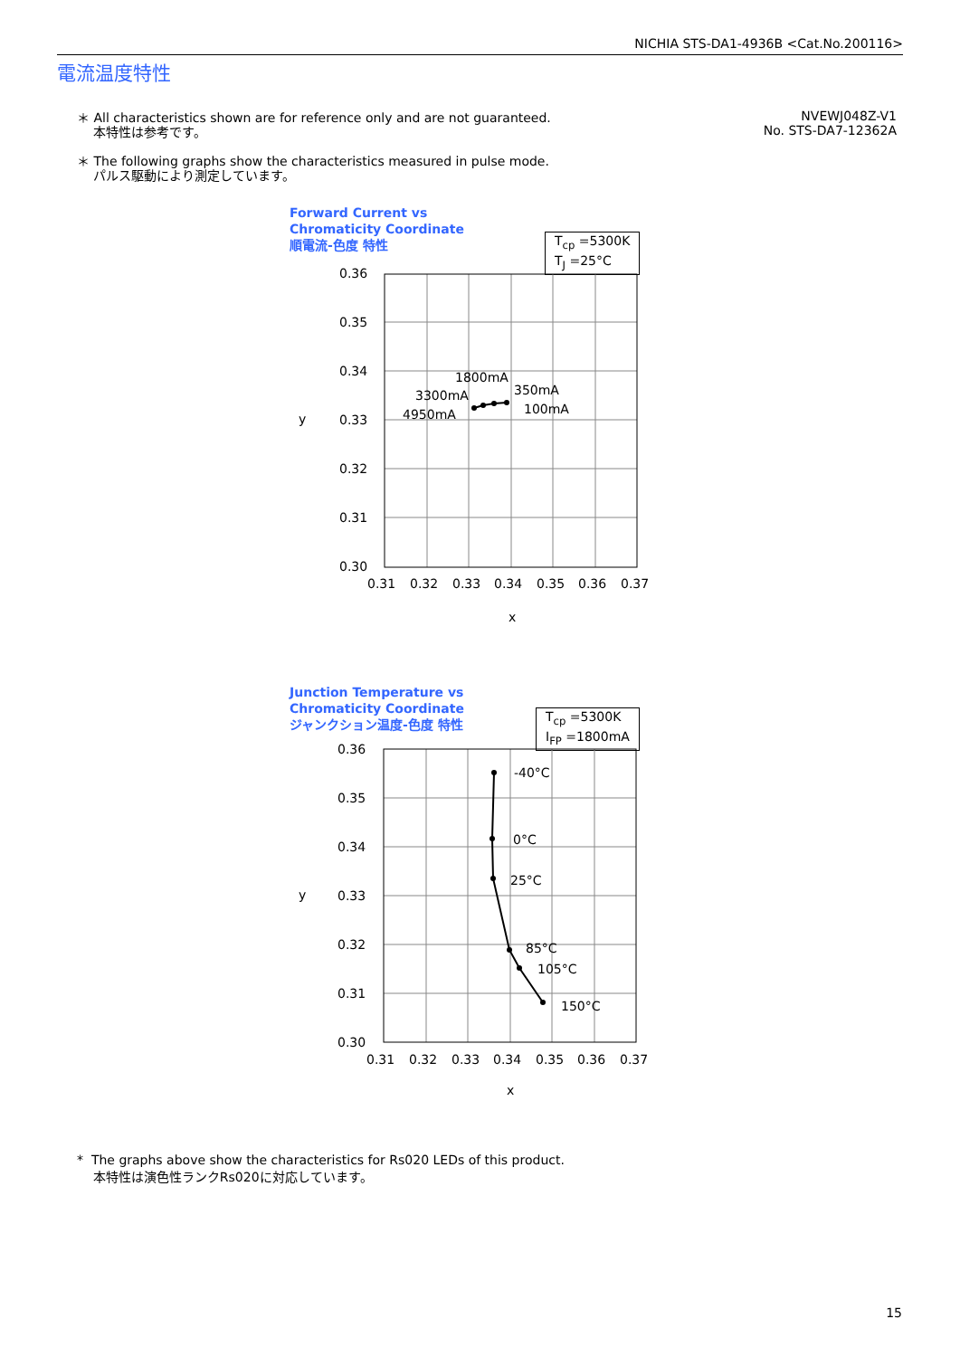NICHIA STS-DA1-4936B <Cat.No.200116>
電流温度特性
＊ All characteristics shown are for reference only and are not guaranteed.
本特性は参考です。
＊ The following graphs show the characteristics measured in pulse mode.
パルス駆動により測定しています。
NVEWJ048Z-V1
No. STS-DA7-12362A
Forward Current vs
Chromaticity Coordinate
順電流-色度 特性
T<sub>cp</sub> =5300K
T<sub>J</sub> =25°C
0.36
0.35
0.34
0.33
0.32
0.31
0.30
0.31
0.32
0.33
0.34
0.35
0.36
0.37
x
y
1800mA
3300mA
4950mA
350mA
100mA
Junction Temperature vs
Chromaticity Coordinate
ジャンクション温度-色度 特性
T<sub>cp</sub> =5300K
I<sub>FP</sub> =1800mA
0.36
0.35
0.34
0.33
0.32
0.31
0.30
0.31
0.32
0.33
0.34
0.35
0.36
0.37
x
y
-40°C
0°C
25°C
85°C
105°C
150°C
* The graphs above show the characteristics for Rs020 LEDs of this product.
本特性は演色性ランクRs020に対応しています。
15